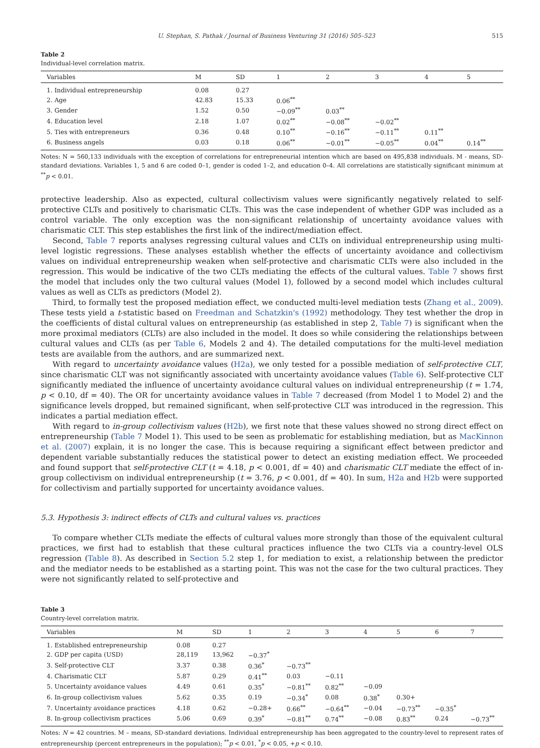U. Stephan, S. Pathak / Journal of Business Venturing 31 (2016) 505–523 515
Table 2
Individual-level correlation matrix.
| Variables | M | SD | 1 | 2 | 3 | 4 | 5 |
| --- | --- | --- | --- | --- | --- | --- | --- |
| 1. Individual entrepreneurship | 0.08 | 0.27 | | | | | |
| 2. Age | 42.83 | 15.33 | 0.06<sup>**</sup> | | | | |
| 3. Gender | 1.52 | 0.50 | −0.09<sup>**</sup> | 0.03<sup>**</sup> | | | |
| 4. Education level | 2.18 | 1.07 | 0.02<sup>**</sup> | −0.08<sup>**</sup> | −0.02<sup>**</sup> | | |
| 5. Ties with entrepreneurs | 0.36 | 0.48 | 0.10<sup>**</sup> | −0.16<sup>**</sup> | −0.11<sup>**</sup> | 0.11<sup>**</sup> | |
| 6. Business angels | 0.03 | 0.18 | 0.06<sup>**</sup> | −0.01<sup>**</sup> | −0.05<sup>**</sup> | 0.04<sup>**</sup> | 0.14<sup>**</sup> |
Notes: N = 560,133 individuals with the exception of correlations for entrepreneurial intention which are based on 495,838 individuals. M - means, SD-standard deviations. Variables 1, 5 and 6 are coded 0–1, gender is coded 1–2, and education 0–4. All correlations are statistically significant minimum at <sup>**</sup>p < 0.01.
protective leadership. Also as expected, cultural collectivism values were significantly negatively related to self-protective CLTs and positively to charismatic CLTs. This was the case independent of whether GDP was included as a control variable. The only exception was the non-significant relationship of uncertainty avoidance values with charismatic CLT. This step establishes the first link of the indirect/mediation effect.
Second, Table 7 reports analyses regressing cultural values and CLTs on individual entrepreneurship using multi-level logistic regressions. These analyses establish whether the effects of uncertainty avoidance and collectivism values on individual entrepreneurship weaken when self-protective and charismatic CLTs were also included in the regression. This would be indicative of the two CLTs mediating the effects of the cultural values. Table 7 shows first the model that includes only the two cultural values (Model 1), followed by a second model which includes cultural values as well as CLTs as predictors (Model 2).
Third, to formally test the proposed mediation effect, we conducted multi-level mediation tests (Zhang et al., 2009). These tests yield a t-statistic based on Freedman and Schatzkin's (1992) methodology. They test whether the drop in the coefficients of distal cultural values on entrepreneurship (as established in step 2, Table 7) is significant when the more proximal mediators (CLTs) are also included in the model. It does so while considering the relationships between cultural values and CLTs (as per Table 6, Models 2 and 4). The detailed computations for the multi-level mediation tests are available from the authors, and are summarized next.
With regard to uncertainty avoidance values (H2a), we only tested for a possible mediation of self-protective CLT, since charismatic CLT was not significantly associated with uncertainty avoidance values (Table 6). Self-protective CLT significantly mediated the influence of uncertainty avoidance cultural values on individual entrepreneurship (t = 1.74, p < 0.10, df = 40). The OR for uncertainty avoidance values in Table 7 decreased (from Model 1 to Model 2) and the significance levels dropped, but remained significant, when self-protective CLT was introduced in the regression. This indicates a partial mediation effect.
With regard to in-group collectivism values (H2b), we first note that these values showed no strong direct effect on entrepreneurship (Table 7 Model 1). This used to be seen as problematic for establishing mediation, but as MacKinnon et al. (2007) explain, it is no longer the case. This is because requiring a significant effect between predictor and dependent variable substantially reduces the statistical power to detect an existing mediation effect. We proceeded and found support that self-protective CLT (t = 4.18, p < 0.001, df = 40) and charismatic CLT mediate the effect of in-group collectivism on individual entrepreneurship (t = 3.76, p < 0.001, df = 40). In sum, H2a and H2b were supported for collectivism and partially supported for uncertainty avoidance values.
5.3. Hypothesis 3: indirect effects of CLTs and cultural values vs. practices
To compare whether CLTs mediate the effects of cultural values more strongly than those of the equivalent cultural practices, we first had to establish that these cultural practices influence the two CLTs via a country-level OLS regression (Table 8). As described in Section 5.2 step 1, for mediation to exist, a relationship between the predictor and the mediator needs to be established as a starting point. This was not the case for the two cultural practices. They were not significantly related to self-protective and
Table 3
Country-level correlation matrix.
| Variables | M | SD | 1 | 2 | 3 | 4 | 5 | 6 | 7 |
| --- | --- | --- | --- | --- | --- | --- | --- | --- | --- |
| 1. Established entrepreneurship | 0.08 | 0.27 | | | | | | | |
| 2. GDP per capita (USD) | 28,119 | 13,962 | −0.37<sup>*</sup> | | | | | | |
| 3. Self-protective CLT | 3.37 | 0.38 | 0.36<sup>*</sup> | −0.73<sup>**</sup> | | | | | |
| 4. Charismatic CLT | 5.87 | 0.29 | 0.41<sup>**</sup> | 0.03 | −0.11 | | | | |
| 5. Uncertainty avoidance values | 4.49 | 0.61 | 0.35<sup>*</sup> | −0.81<sup>**</sup> | 0.82<sup>**</sup> | −0.09 | | | |
| 6. In-group collectivism values | 5.62 | 0.35 | 0.19 | −0.34<sup>*</sup> | 0.08 | 0.38<sup>*</sup> | 0.30+ | | |
| 7. Uncertainty avoidance practices | 4.18 | 0.62 | −0.28+ | 0.66<sup>**</sup> | −0.64<sup>**</sup> | −0.04 | −0.73<sup>**</sup> | −0.35<sup>*</sup> | |
| 8. In-group collectivism practices | 5.06 | 0.69 | 0.39<sup>*</sup> | −0.81<sup>**</sup> | 0.74<sup>**</sup> | −0.08 | 0.83<sup>**</sup> | 0.24 | −0.73<sup>**</sup> |
Notes: N = 42 countries. M – means, SD-standard deviations. Individual entrepreneurship has been aggregated to the country-level to represent rates of entrepreneurship (percent entrepreneurs in the population); <sup>**</sup>p < 0.01, <sup>*</sup>p < 0.05, +p < 0.10.